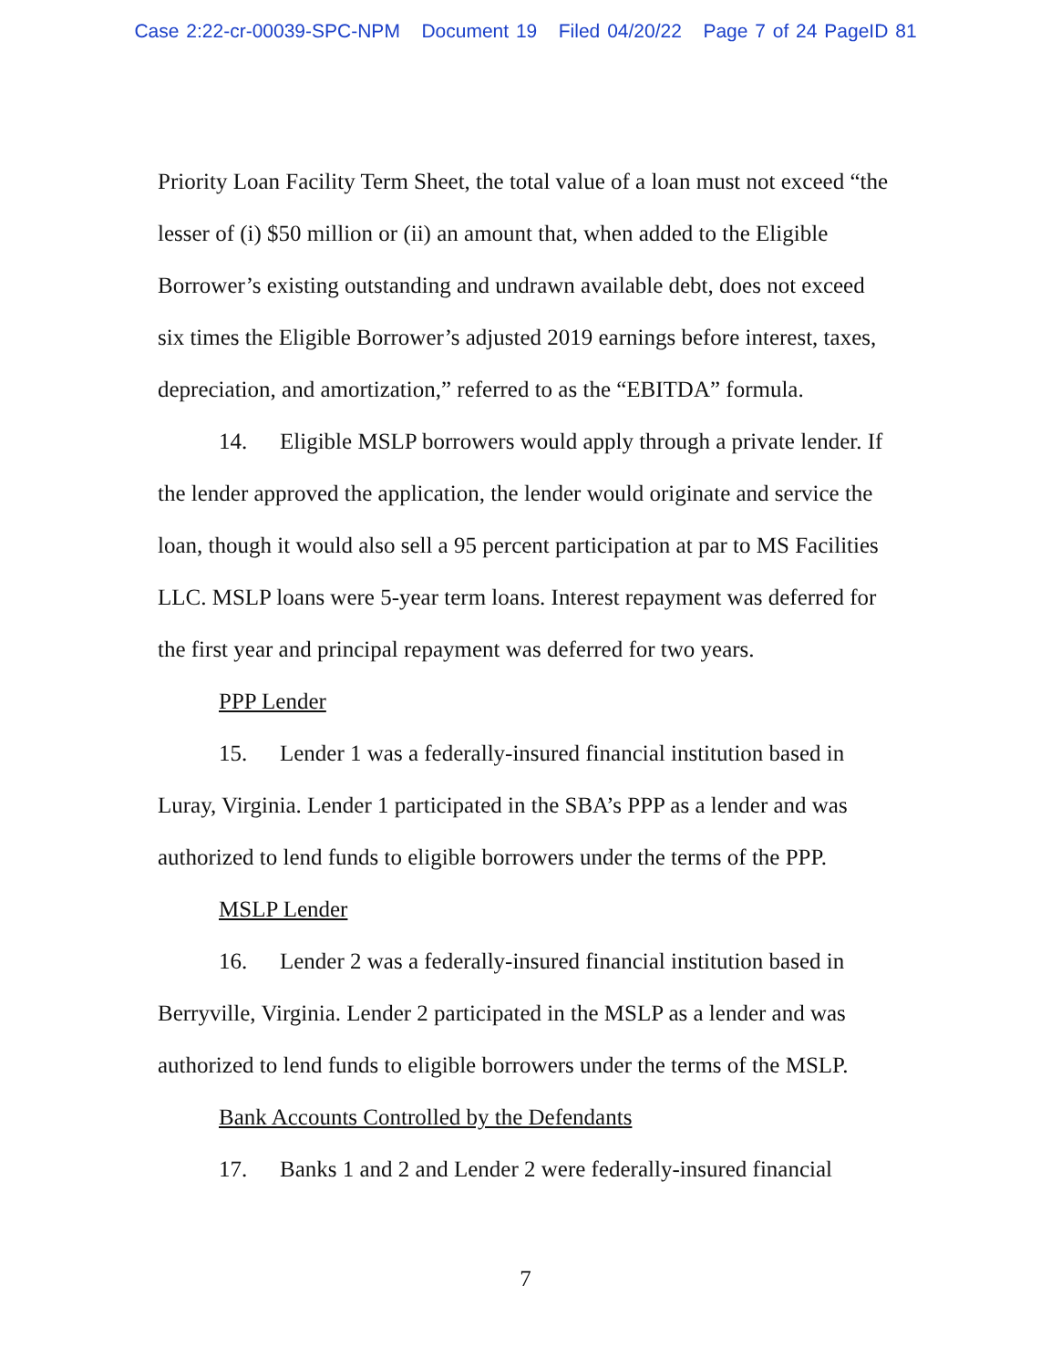Case 2:22-cr-00039-SPC-NPM Document 19 Filed 04/20/22 Page 7 of 24 PageID 81
Priority Loan Facility Term Sheet, the total value of a loan must not exceed “the lesser of (i) $50 million or (ii) an amount that, when added to the Eligible Borrower’s existing outstanding and undrawn available debt, does not exceed six times the Eligible Borrower’s adjusted 2019 earnings before interest, taxes, depreciation, and amortization,” referred to as the “EBITDA” formula.
14. Eligible MSLP borrowers would apply through a private lender. If the lender approved the application, the lender would originate and service the loan, though it would also sell a 95 percent participation at par to MS Facilities LLC. MSLP loans were 5-year term loans. Interest repayment was deferred for the first year and principal repayment was deferred for two years.
PPP Lender
15. Lender 1 was a federally-insured financial institution based in Luray, Virginia. Lender 1 participated in the SBA’s PPP as a lender and was authorized to lend funds to eligible borrowers under the terms of the PPP.
MSLP Lender
16. Lender 2 was a federally-insured financial institution based in Berryville, Virginia. Lender 2 participated in the MSLP as a lender and was authorized to lend funds to eligible borrowers under the terms of the MSLP.
Bank Accounts Controlled by the Defendants
17. Banks 1 and 2 and Lender 2 were federally-insured financial
7